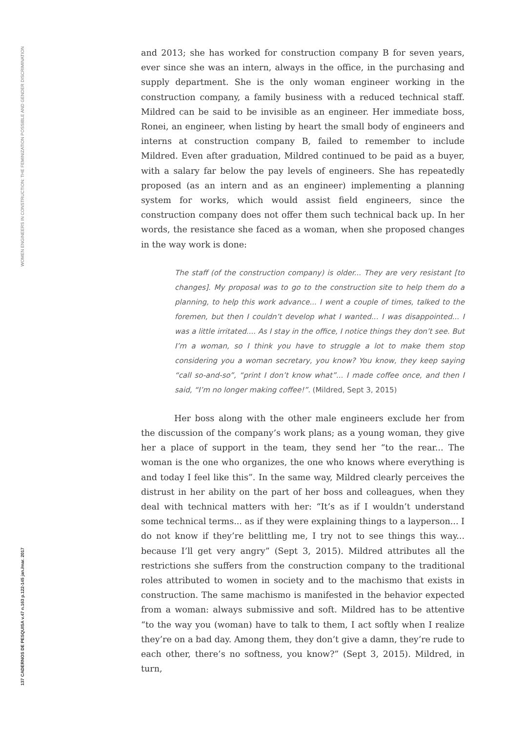WOMEN ENGINEERS IN CONSTRUCTION: THE FEMINIZATION POSSIBLE AND GENDER DISCRIMINATION
137 CADERNOS DE PESQUISA v.47 n.163 p.122-145 jan./mar. 2017
and 2013; she has worked for construction company B for seven years, ever since she was an intern, always in the office, in the purchasing and supply department. She is the only woman engineer working in the construction company, a family business with a reduced technical staff. Mildred can be said to be invisible as an engineer. Her immediate boss, Ronei, an engineer, when listing by heart the small body of engineers and interns at construction company B, failed to remember to include Mildred. Even after graduation, Mildred continued to be paid as a buyer, with a salary far below the pay levels of engineers. She has repeatedly proposed (as an intern and as an engineer) implementing a planning system for works, which would assist field engineers, since the construction company does not offer them such technical back up. In her words, the resistance she faced as a woman, when she proposed changes in the way work is done:
The staff (of the construction company) is older... They are very resistant [to changes]. My proposal was to go to the construction site to help them do a planning, to help this work advance... I went a couple of times, talked to the foremen, but then I couldn’t develop what I wanted... I was disappointed... I was a little irritated.... As I stay in the office, I notice things they don’t see. But I’m a woman, so I think you have to struggle a lot to make them stop considering you a woman secretary, you know? You know, they keep saying “call so-and-so”, “print I don’t know what”... I made coffee once, and then I said, “I’m no longer making coffee!”. (Mildred, Sept 3, 2015)
Her boss along with the other male engineers exclude her from the discussion of the company’s work plans; as a young woman, they give her a place of support in the team, they send her “to the rear... The woman is the one who organizes, the one who knows where everything is and today I feel like this”. In the same way, Mildred clearly perceives the distrust in her ability on the part of her boss and colleagues, when they deal with technical matters with her: “It’s as if I wouldn’t understand some technical terms... as if they were explaining things to a layperson... I do not know if they’re belittling me, I try not to see things this way... because I’ll get very angry” (Sept 3, 2015). Mildred attributes all the restrictions she suffers from the construction company to the traditional roles attributed to women in society and to the machismo that exists in construction. The same machismo is manifested in the behavior expected from a woman: always submissive and soft. Mildred has to be attentive “to the way you (woman) have to talk to them, I act softly when I realize they’re on a bad day. Among them, they don’t give a damn, they’re rude to each other, there’s no softness, you know?” (Sept 3, 2015). Mildred, in turn,